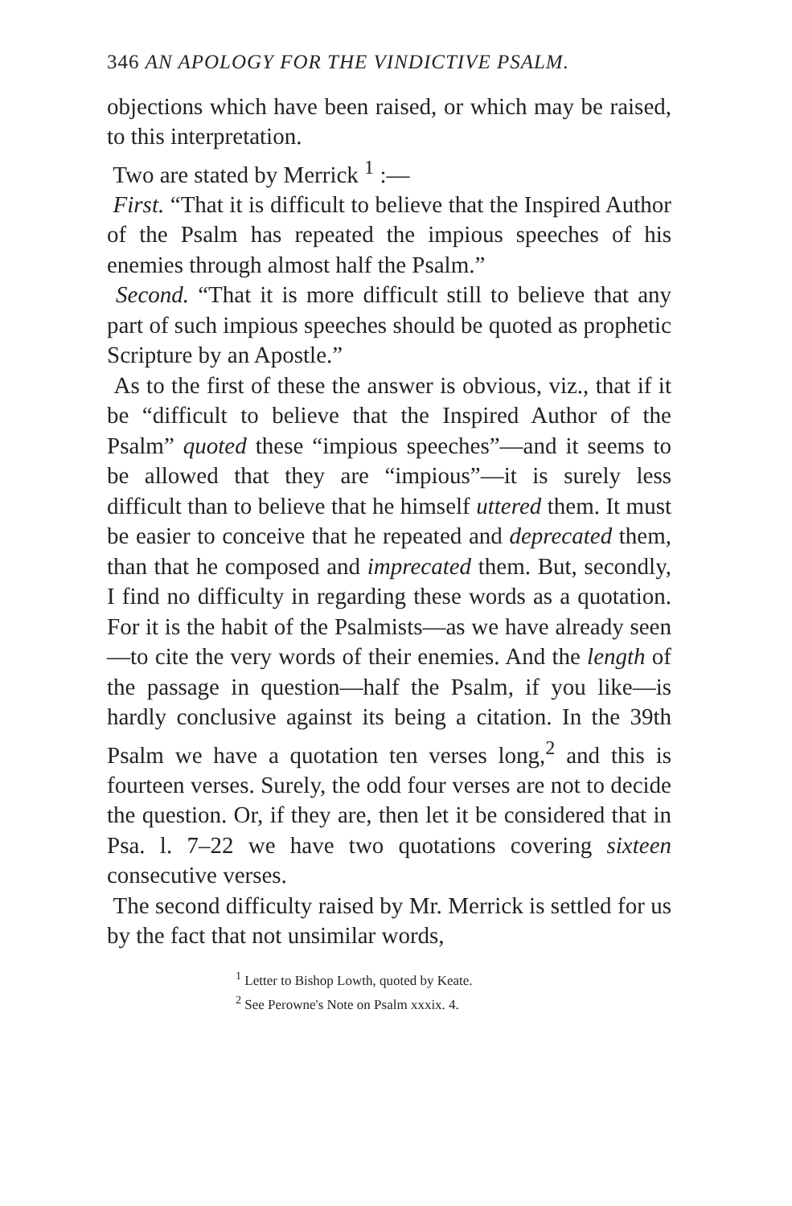346 AN APOLOGY FOR THE VINDICTIVE PSALM.
objections which have been raised, or which may be raised, to this interpretation.
Two are stated by Merrick <sup>1</sup> :—
First. “That it is difficult to believe that the Inspired Author of the Psalm has repeated the impious speeches of his enemies through almost half the Psalm.”
Second. “That it is more difficult still to believe that any part of such impious speeches should be quoted as prophetic Scripture by an Apostle.”
As to the first of these the answer is obvious, viz., that if it be “difficult to believe that the Inspired Author of the Psalm” quoted these “impious speeches”—and it seems to be allowed that they are “impious”—it is surely less difficult than to believe that he himself uttered them. It must be easier to conceive that he repeated and deprecated them, than that he composed and imprecated them. But, secondly, I find no difficulty in regarding these words as a quotation. For it is the habit of the Psalmists—as we have already seen—to cite the very words of their enemies. And the length of the passage in question—half the Psalm, if you like—is hardly conclusive against its being a citation. In the 39th Psalm we have a quotation ten verses long,<sup>2</sup> and this is fourteen verses. Surely, the odd four verses are not to decide the question. Or, if they are, then let it be considered that in Psa. l. 7–22 we have two quotations covering sixteen consecutive verses.
The second difficulty raised by Mr. Merrick is settled for us by the fact that not unsimilar words,
<sup>1</sup> Letter to Bishop Lowth, quoted by Keate.
<sup>2</sup> See Perowne's Note on Psalm xxxix. 4.